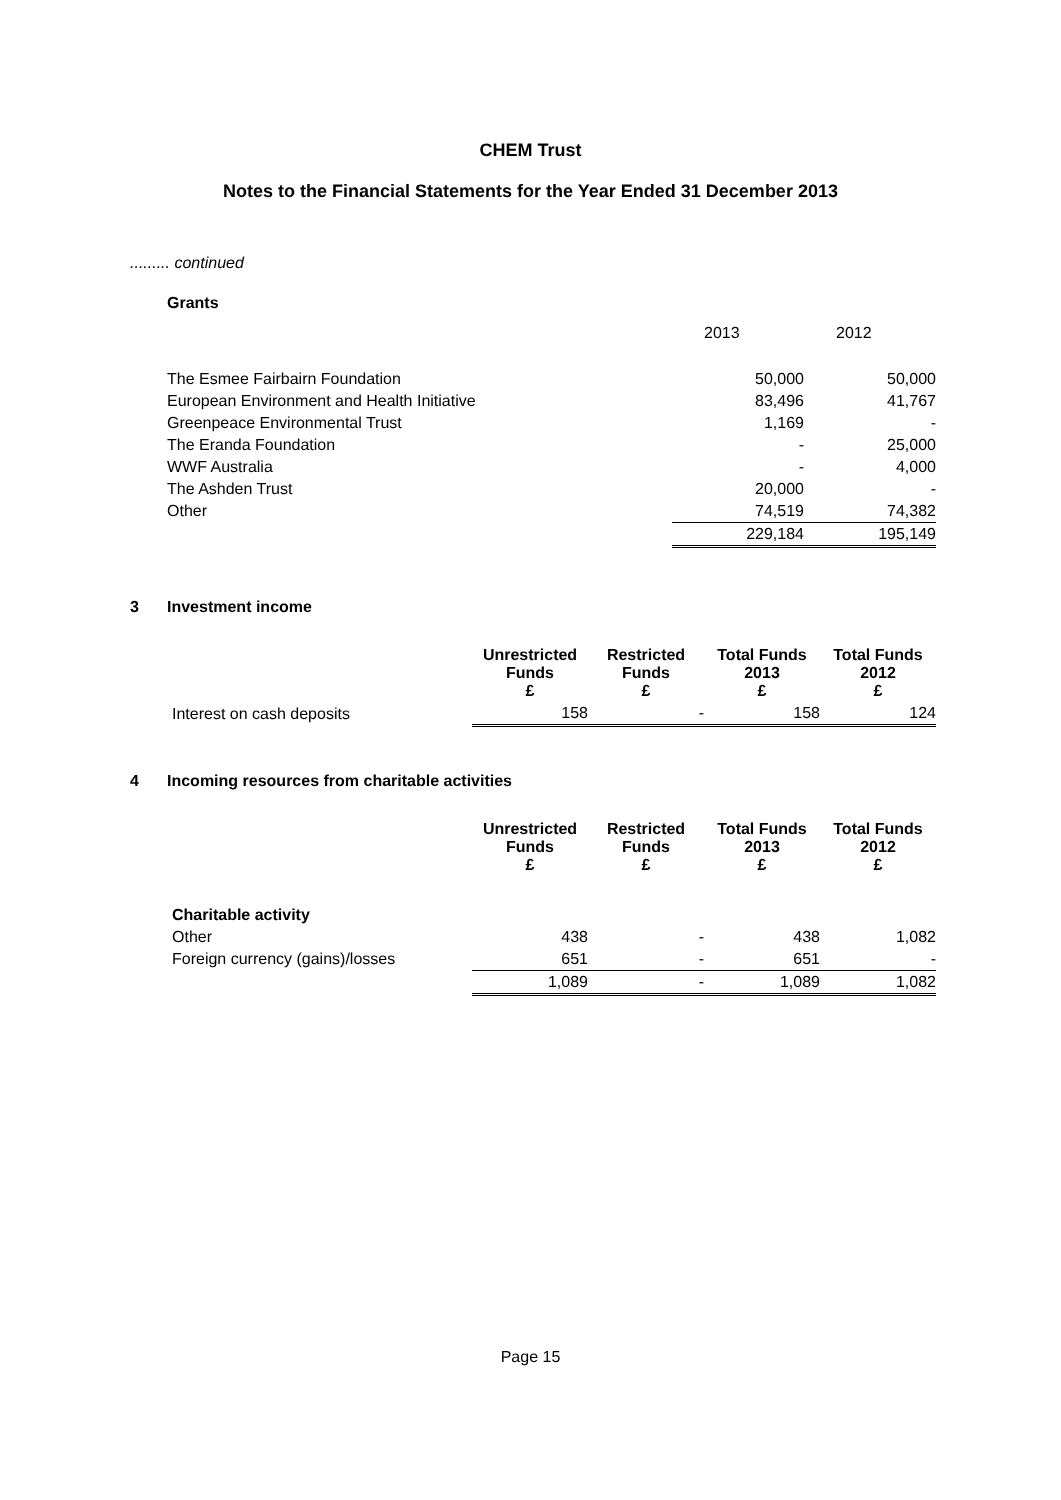CHEM Trust
Notes to the Financial Statements for the Year Ended 31 December 2013
......... continued
Grants
| | 2013 | 2012 |
| The Esmee Fairbairn Foundation | 50,000 | 50,000 |
| European Environment and Health Initiative | 83,496 | 41,767 |
| Greenpeace Environmental Trust | 1,169 | - |
| The Eranda Foundation | - | 25,000 |
| WWF Australia | - | 4,000 |
| The Ashden Trust | 20,000 | - |
| Other | 74,519 | 74,382 |
| | 229,184 | 195,149 |
3 Investment income
| | Unrestricted Funds £ | Restricted Funds £ | Total Funds 2013 £ | Total Funds 2012 £ |
| --- | --- | --- | --- | --- |
| Interest on cash deposits | 158 | - | 158 | 124 |
4 Incoming resources from charitable activities
| | Unrestricted Funds £ | Restricted Funds £ | Total Funds 2013 £ | Total Funds 2012 £ |
| --- | --- | --- | --- | --- |
| Charitable activity | | | | |
| Other | 438 | - | 438 | 1,082 |
| Foreign currency (gains)/losses | 651 | - | 651 | - |
| | 1,089 | - | 1,089 | 1,082 |
Page 15